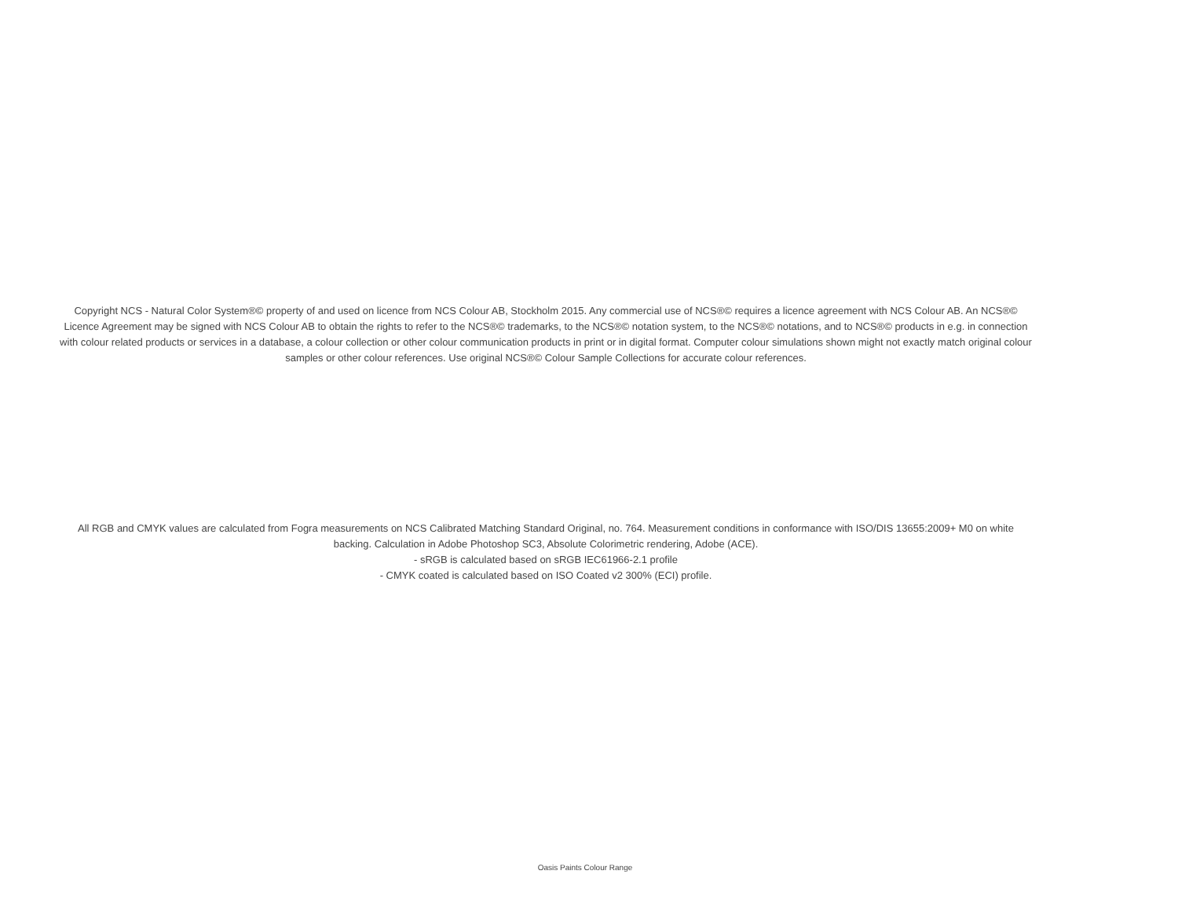Copyright NCS - Natural Color System®© property of and used on licence from NCS Colour AB, Stockholm 2015. Any commercial use of NCS®© requires a licence agreement with NCS Colour AB. An NCS®© Licence Agreement may be signed with NCS Colour AB to obtain the rights to refer to the NCS®© trademarks, to the NCS®© notation system, to the NCS®© notations, and to NCS®© products in e.g. in connection with colour related products or services in a database, a colour collection or other colour communication products in print or in digital format. Computer colour simulations shown might not exactly match original colour samples or other colour references. Use original NCS®© Colour Sample Collections for accurate colour references.
All RGB and CMYK values are calculated from Fogra measurements on NCS Calibrated Matching Standard Original, no. 764. Measurement conditions in conformance with ISO/DIS 13655:2009+ M0 on white backing. Calculation in Adobe Photoshop SC3, Absolute Colorimetric rendering, Adobe (ACE).
- sRGB is calculated based on sRGB IEC61966-2.1 profile
- CMYK coated is calculated based on ISO Coated v2 300% (ECI) profile.
Oasis Paints Colour Range